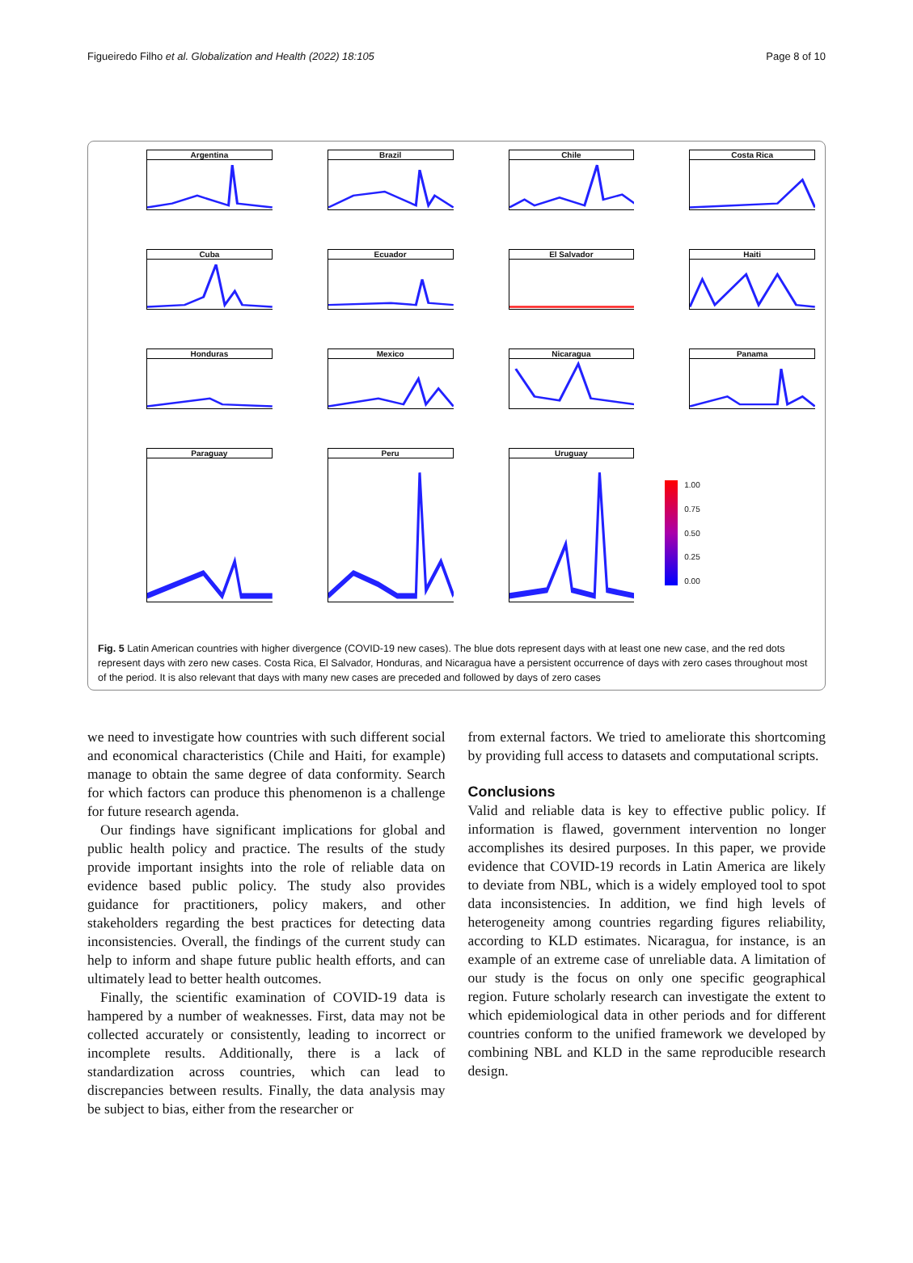Figueiredo Filho et al. Globalization and Health (2022) 18:105 Page 8 of 10
Argentina
Brazil
Chile
Costa Rica
Cuba
Ecuador
El Salvador
Haiti
Honduras
Mexico
Nicaragua
Panama
Paraguay
Peru
Uruguay
1.00
0.75
0.50
0.25
0.00
Fig. 5 Latin American countries with higher divergence (COVID-19 new cases). The blue dots represent days with at least one new case, and the red dots represent days with zero new cases. Costa Rica, El Salvador, Honduras, and Nicaragua have a persistent occurrence of days with zero cases throughout most of the period. It is also relevant that days with many new cases are preceded and followed by days of zero cases
we need to investigate how countries with such different social and economical characteristics (Chile and Haiti, for example) manage to obtain the same degree of data conformity. Search for which factors can produce this phenomenon is a challenge for future research agenda.
Our findings have significant implications for global and public health policy and practice. The results of the study provide important insights into the role of reliable data on evidence based public policy. The study also provides guidance for practitioners, policy makers, and other stakeholders regarding the best practices for detecting data inconsistencies. Overall, the findings of the current study can help to inform and shape future public health efforts, and can ultimately lead to better health outcomes.
Finally, the scientific examination of COVID-19 data is hampered by a number of weaknesses. First, data may not be collected accurately or consistently, leading to incorrect or incomplete results. Additionally, there is a lack of standardization across countries, which can lead to discrepancies between results. Finally, the data analysis may be subject to bias, either from the researcher or
from external factors. We tried to ameliorate this shortcoming by providing full access to datasets and computational scripts.
Conclusions
Valid and reliable data is key to effective public policy. If information is flawed, government intervention no longer accomplishes its desired purposes. In this paper, we provide evidence that COVID-19 records in Latin America are likely to deviate from NBL, which is a widely employed tool to spot data inconsistencies. In addition, we find high levels of heterogeneity among countries regarding figures reliability, according to KLD estimates. Nicaragua, for instance, is an example of an extreme case of unreliable data. A limitation of our study is the focus on only one specific geographical region. Future scholarly research can investigate the extent to which epidemiological data in other periods and for different countries conform to the unified framework we developed by combining NBL and KLD in the same reproducible research design.